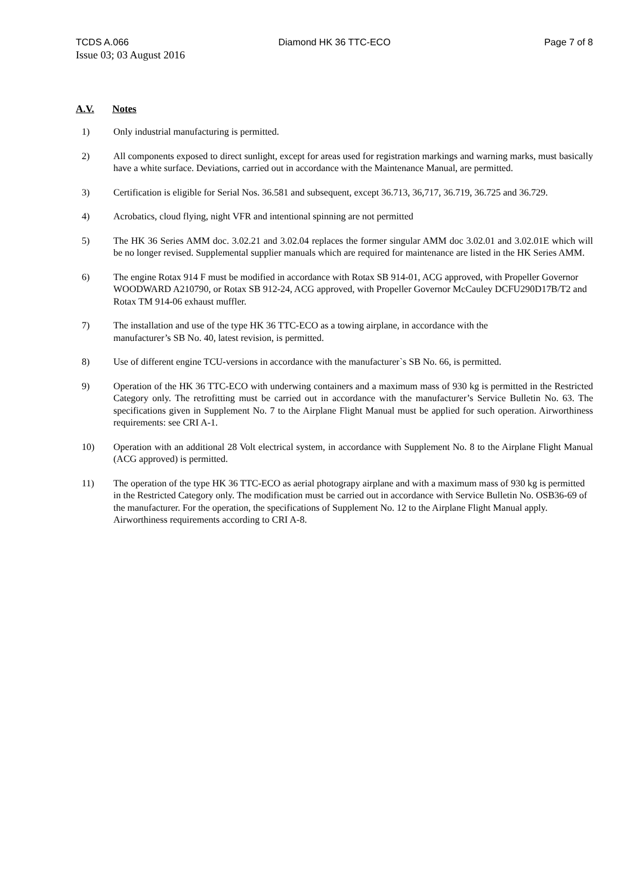TCDS A.066 Diamond HK 36 TTC-ECO Page 7 of 8
Issue 03; 03 August 2016
A.V. Notes
1) Only industrial manufacturing is permitted.
2) All components exposed to direct sunlight, except for areas used for registration markings and warning marks, must basically have a white surface. Deviations, carried out in accordance with the Maintenance Manual, are permitted.
3) Certification is eligible for Serial Nos. 36.581 and subsequent, except 36.713, 36,717, 36.719, 36.725 and 36.729.
4) Acrobatics, cloud flying, night VFR and intentional spinning are not permitted
5) The HK 36 Series AMM doc. 3.02.21 and 3.02.04 replaces the former singular AMM doc 3.02.01 and 3.02.01E which will be no longer revised. Supplemental supplier manuals which are required for maintenance are listed in the HK Series AMM.
6) The engine Rotax 914 F must be modified in accordance with Rotax SB 914-01, ACG approved, with Propeller Governor WOODWARD A210790, or Rotax SB 912-24, ACG approved, with Propeller Governor McCauley DCFU290D17B/T2 and Rotax TM 914-06 exhaust muffler.
7) The installation and use of the type HK 36 TTC-ECO as a towing airplane, in accordance with the
manufacturer’s SB No. 40, latest revision, is permitted.
8) Use of different engine TCU-versions in accordance with the manufacturer`s SB No. 66, is permitted.
9) Operation of the HK 36 TTC-ECO with underwing containers and a maximum mass of 930 kg is permitted in the Restricted Category only. The retrofitting must be carried out in accordance with the manufacturer’s Service Bulletin No. 63. The specifications given in Supplement No. 7 to the Airplane Flight Manual must be applied for such operation. Airworthiness requirements: see CRI A-1.
10) Operation with an additional 28 Volt electrical system, in accordance with Supplement No. 8 to the Airplane Flight Manual (ACG approved) is permitted.
11) The operation of the type HK 36 TTC-ECO as aerial photograpy airplane and with a maximum mass of 930 kg is permitted in the Restricted Category only. The modification must be carried out in accordance with Service Bulletin No. OSB36-69 of the manufacturer. For the operation, the specifications of Supplement No. 12 to the Airplane Flight Manual apply. Airworthiness requirements according to CRI A-8.